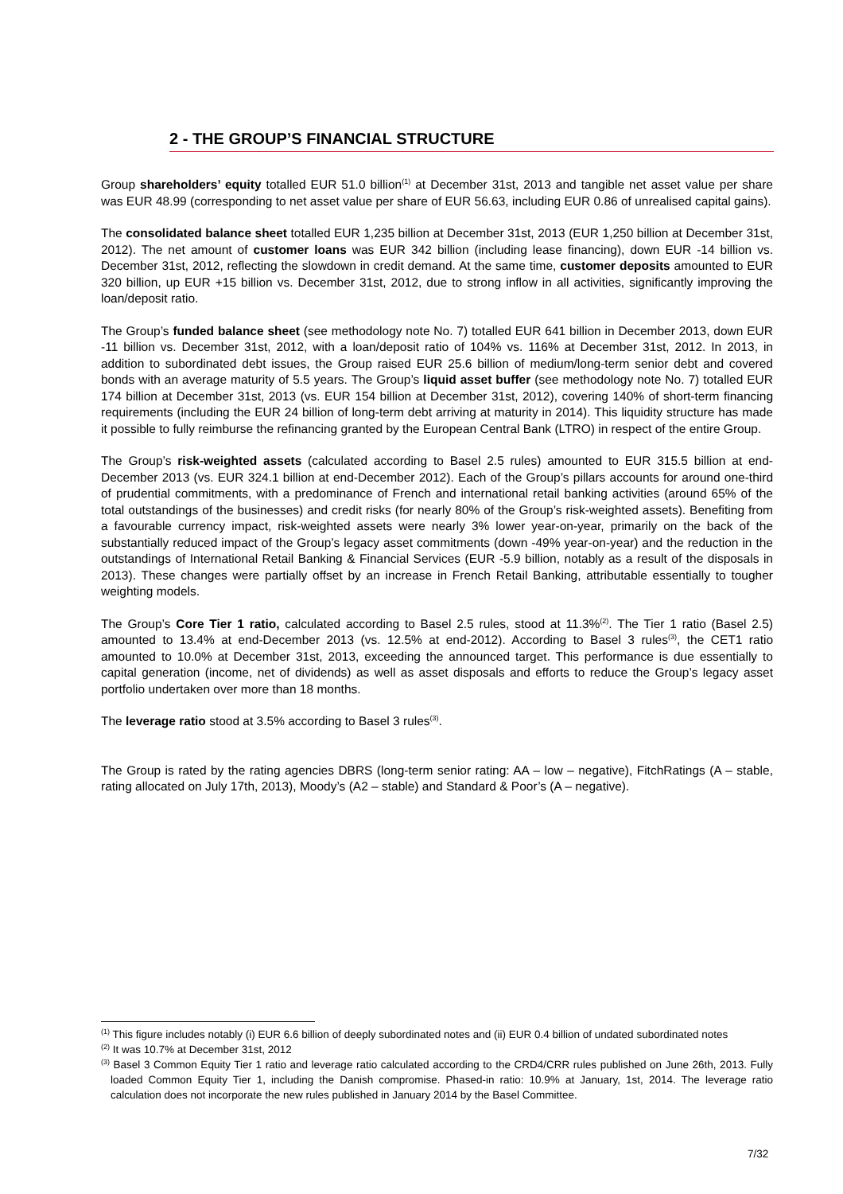2 - THE GROUP’S FINANCIAL STRUCTURE
Group shareholders’ equity totalled EUR 51.0 billion<sup>(1)</sup> at December 31st, 2013 and tangible net asset value per share was EUR 48.99 (corresponding to net asset value per share of EUR 56.63, including EUR 0.86 of unrealised capital gains).
The consolidated balance sheet totalled EUR 1,235 billion at December 31st, 2013 (EUR 1,250 billion at December 31st, 2012). The net amount of customer loans was EUR 342 billion (including lease financing), down EUR -14 billion vs. December 31st, 2012, reflecting the slowdown in credit demand. At the same time, customer deposits amounted to EUR 320 billion, up EUR +15 billion vs. December 31st, 2012, due to strong inflow in all activities, significantly improving the loan/deposit ratio.
The Group’s funded balance sheet (see methodology note No. 7) totalled EUR 641 billion in December 2013, down EUR -11 billion vs. December 31st, 2012, with a loan/deposit ratio of 104% vs. 116% at December 31st, 2012. In 2013, in addition to subordinated debt issues, the Group raised EUR 25.6 billion of medium/long-term senior debt and covered bonds with an average maturity of 5.5 years. The Group’s liquid asset buffer (see methodology note No. 7) totalled EUR 174 billion at December 31st, 2013 (vs. EUR 154 billion at December 31st, 2012), covering 140% of short-term financing requirements (including the EUR 24 billion of long-term debt arriving at maturity in 2014). This liquidity structure has made it possible to fully reimburse the refinancing granted by the European Central Bank (LTRO) in respect of the entire Group.
The Group’s risk-weighted assets (calculated according to Basel 2.5 rules) amounted to EUR 315.5 billion at end-December 2013 (vs. EUR 324.1 billion at end-December 2012). Each of the Group’s pillars accounts for around one-third of prudential commitments, with a predominance of French and international retail banking activities (around 65% of the total outstandings of the businesses) and credit risks (for nearly 80% of the Group’s risk-weighted assets). Benefiting from a favourable currency impact, risk-weighted assets were nearly 3% lower year-on-year, primarily on the back of the substantially reduced impact of the Group’s legacy asset commitments (down -49% year-on-year) and the reduction in the outstandings of International Retail Banking & Financial Services (EUR -5.9 billion, notably as a result of the disposals in 2013). These changes were partially offset by an increase in French Retail Banking, attributable essentially to tougher weighting models.
The Group’s Core Tier 1 ratio, calculated according to Basel 2.5 rules, stood at 11.3%<sup>(2)</sup>. The Tier 1 ratio (Basel 2.5) amounted to 13.4% at end-December 2013 (vs. 12.5% at end-2012). According to Basel 3 rules<sup>(3)</sup>, the CET1 ratio amounted to 10.0% at December 31st, 2013, exceeding the announced target. This performance is due essentially to capital generation (income, net of dividends) as well as asset disposals and efforts to reduce the Group’s legacy asset portfolio undertaken over more than 18 months.
The leverage ratio stood at 3.5% according to Basel 3 rules<sup>(3)</sup>.
The Group is rated by the rating agencies DBRS (long-term senior rating: AA – low – negative), FitchRatings (A – stable, rating allocated on July 17th, 2013), Moody’s (A2 – stable) and Standard & Poor’s (A – negative).
<sup>(1)</sup> This figure includes notably (i) EUR 6.6 billion of deeply subordinated notes and (ii) EUR 0.4 billion of undated subordinated notes
<sup>(2)</sup> It was 10.7% at December 31st, 2012
<sup>(3)</sup> Basel 3 Common Equity Tier 1 ratio and leverage ratio calculated according to the CRD4/CRR rules published on June 26th, 2013. Fully loaded Common Equity Tier 1, including the Danish compromise. Phased-in ratio: 10.9% at January, 1st, 2014. The leverage ratio calculation does not incorporate the new rules published in January 2014 by the Basel Committee.
7/32